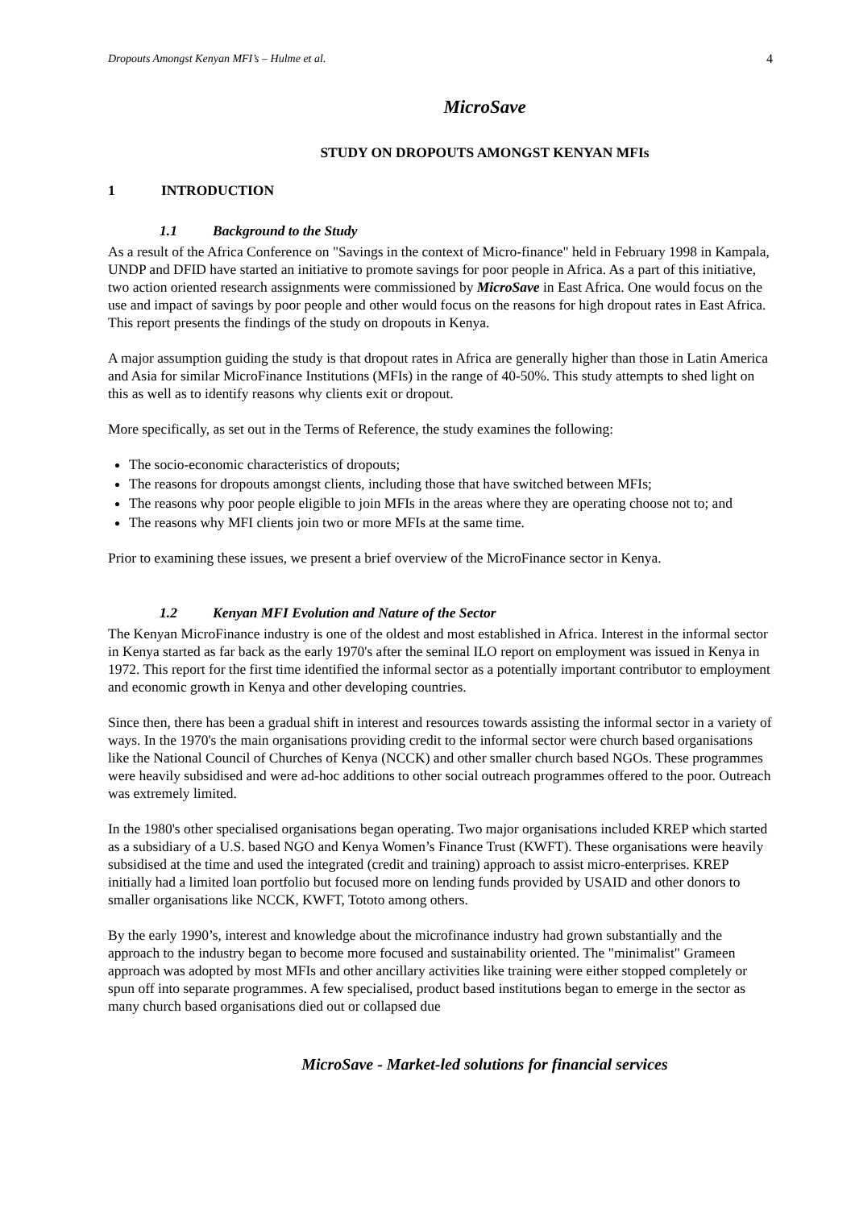Dropouts Amongst Kenyan MFI’s – Hulme et al. 4
MicroSave
STUDY ON DROPOUTS AMONGST KENYAN MFIs
1 INTRODUCTION
1.1 Background to the Study
As a result of the Africa Conference on "Savings in the context of Micro-finance" held in February 1998 in Kampala, UNDP and DFID have started an initiative to promote savings for poor people in Africa. As a part of this initiative, two action oriented research assignments were commissioned by MicroSave in East Africa. One would focus on the use and impact of savings by poor people and other would focus on the reasons for high dropout rates in East Africa. This report presents the findings of the study on dropouts in Kenya.
A major assumption guiding the study is that dropout rates in Africa are generally higher than those in Latin America and Asia for similar MicroFinance Institutions (MFIs) in the range of 40-50%. This study attempts to shed light on this as well as to identify reasons why clients exit or dropout.
More specifically, as set out in the Terms of Reference, the study examines the following:
The socio-economic characteristics of dropouts;
The reasons for dropouts amongst clients, including those that have switched between MFIs;
The reasons why poor people eligible to join MFIs in the areas where they are operating choose not to; and
The reasons why MFI clients join two or more MFIs at the same time.
Prior to examining these issues, we present a brief overview of the MicroFinance sector in Kenya.
1.2 Kenyan MFI Evolution and Nature of the Sector
The Kenyan MicroFinance industry is one of the oldest and most established in Africa. Interest in the informal sector in Kenya started as far back as the early 1970's after the seminal ILO report on employment was issued in Kenya in 1972. This report for the first time identified the informal sector as a potentially important contributor to employment and economic growth in Kenya and other developing countries.
Since then, there has been a gradual shift in interest and resources towards assisting the informal sector in a variety of ways. In the 1970's the main organisations providing credit to the informal sector were church based organisations like the National Council of Churches of Kenya (NCCK) and other smaller church based NGOs. These programmes were heavily subsidised and were ad-hoc additions to other social outreach programmes offered to the poor. Outreach was extremely limited.
In the 1980's other specialised organisations began operating. Two major organisations included KREP which started as a subsidiary of a U.S. based NGO and Kenya Women’s Finance Trust (KWFT). These organisations were heavily subsidised at the time and used the integrated (credit and training) approach to assist micro-enterprises. KREP initially had a limited loan portfolio but focused more on lending funds provided by USAID and other donors to smaller organisations like NCCK, KWFT, Tototo among others.
By the early 1990’s, interest and knowledge about the microfinance industry had grown substantially and the approach to the industry began to become more focused and sustainability oriented. The "minimalist" Grameen approach was adopted by most MFIs and other ancillary activities like training were either stopped completely or spun off into separate programmes. A few specialised, product based institutions began to emerge in the sector as many church based organisations died out or collapsed due
MicroSave - Market-led solutions for financial services